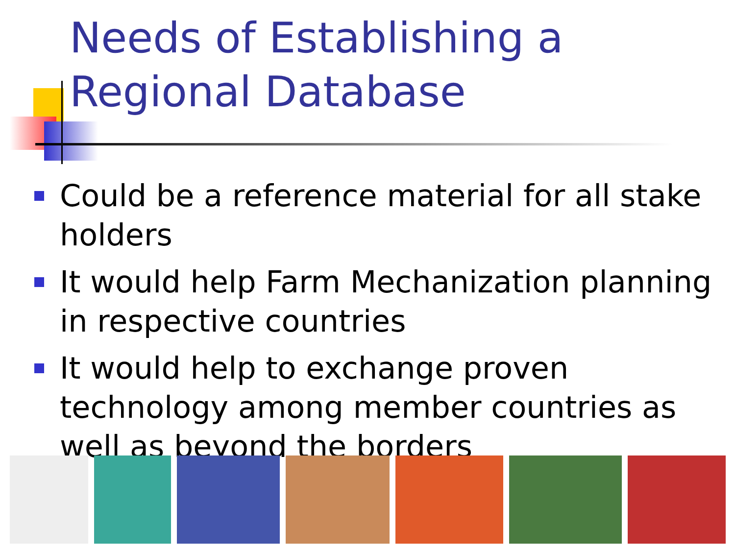Needs of Establishing a Regional Database
Could be a reference material for all stake holders
It would help Farm Mechanization planning in respective countries
It would help to exchange proven technology among member countries as well as beyond the borders